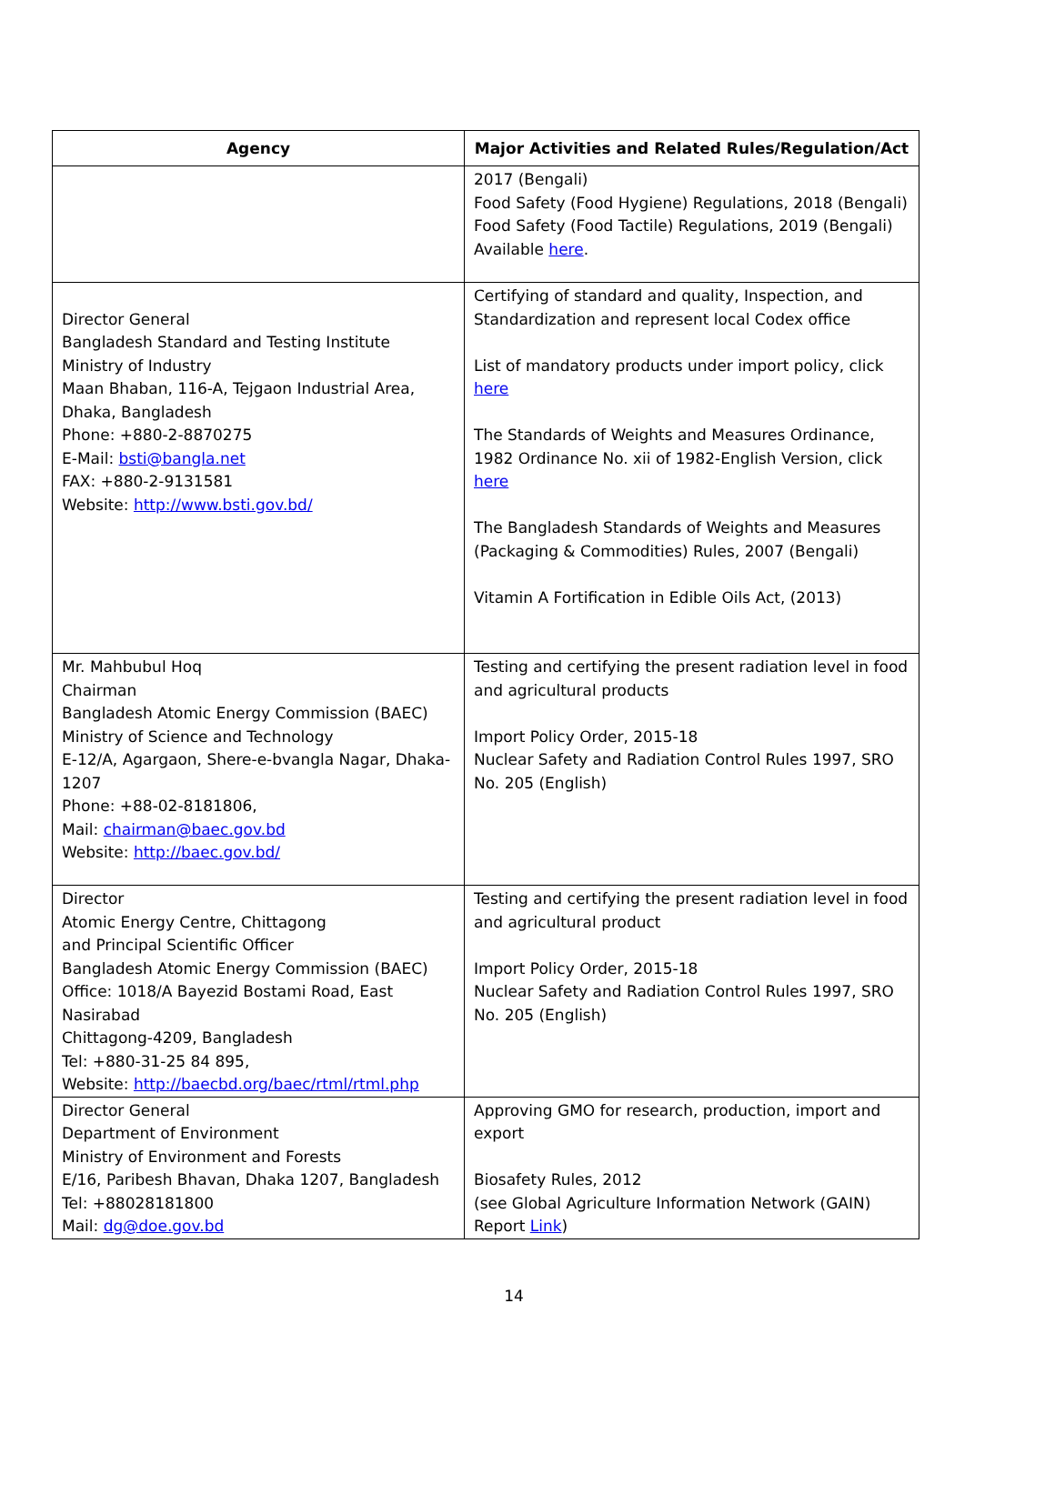| Agency | Major Activities and Related Rules/Regulation/Act |
| --- | --- |
| | 2017 (Bengali) Food Safety (Food Hygiene) Regulations, 2018 (Bengali) Food Safety (Food Tactile) Regulations, 2019 (Bengali) Available here . |
| Director General Bangladesh Standard and Testing Institute Ministry of Industry Maan Bhaban, 116-A, Tejgaon Industrial Area, Dhaka, Bangladesh Phone: +880-2-8870275 E-Mail: bsti@bangla.net FAX: +880-2-9131581 Website: http://www.bsti.gov.bd/ | Certifying of standard and quality, Inspection, and Standardization and represent local Codex office List of mandatory products under import policy, click here The Standards of Weights and Measures Ordinance, 1982 Ordinance No. xii of 1982-English Version, click here The Bangladesh Standards of Weights and Measures (Packaging & Commodities) Rules, 2007 (Bengali) Vitamin A Fortification in Edible Oils Act, (2013) |
| Mr. Mahbubul Hoq Chairman Bangladesh Atomic Energy Commission (BAEC) Ministry of Science and Technology E-12/A, Agargaon, Shere-e-bvangla Nagar, Dhaka-1207 Phone: +88-02-8181806, Mail: chairman@baec.gov.bd Website: http://baec.gov.bd/ | Testing and certifying the present radiation level in food and agricultural products Import Policy Order, 2015-18 Nuclear Safety and Radiation Control Rules 1997, SRO No. 205 (English) |
| Director Atomic Energy Centre, Chittagong and Principal Scientific Officer Bangladesh Atomic Energy Commission (BAEC) Office: 1018/A Bayezid Bostami Road, East Nasirabad Chittagong-4209, Bangladesh Tel: +880-31-25 84 895, Website: http://baecbd.org/baec/rtml/rtml.php | Testing and certifying the present radiation level in food and agricultural product Import Policy Order, 2015-18 Nuclear Safety and Radiation Control Rules 1997, SRO No. 205 (English) |
| Director General Department of Environment Ministry of Environment and Forests E/16, Paribesh Bhavan, Dhaka 1207, Bangladesh Tel: +88028181800 Mail: dg@doe.gov.bd | Approving GMO for research, production, import and export Biosafety Rules, 2012 (see Global Agriculture Information Network (GAIN) Report Link ) |
14